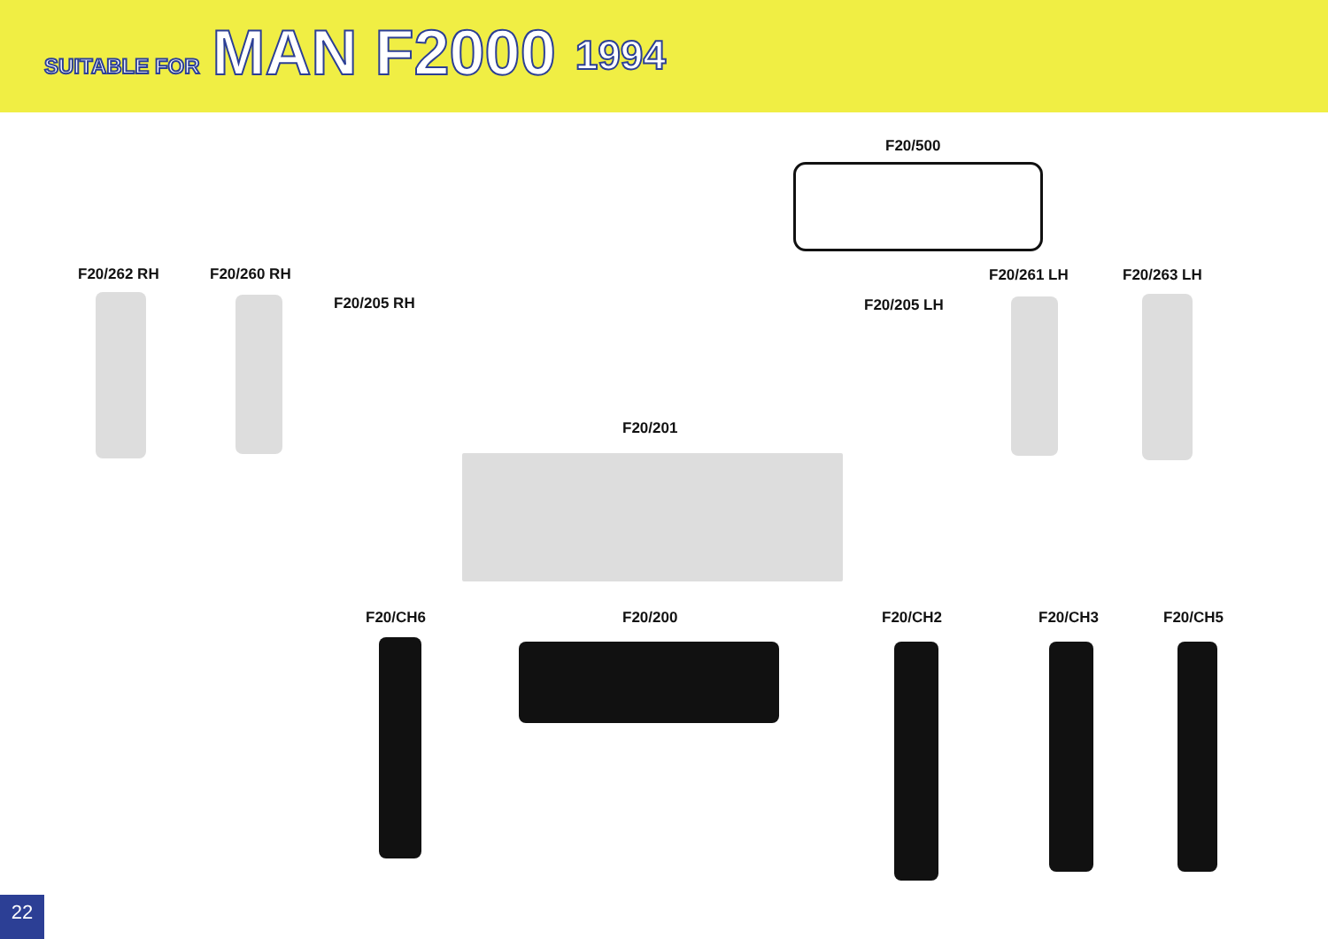SUITABLE FOR MAN F2000 1994
F20/500
F20/262 RH F20/260 RH
F20/205 RH F20/205 LH
F20/261 LH F20/263 LH
F20/201
F20/CH6 F20/200 F20/CH2 F20/CH3 F20/CH5
22